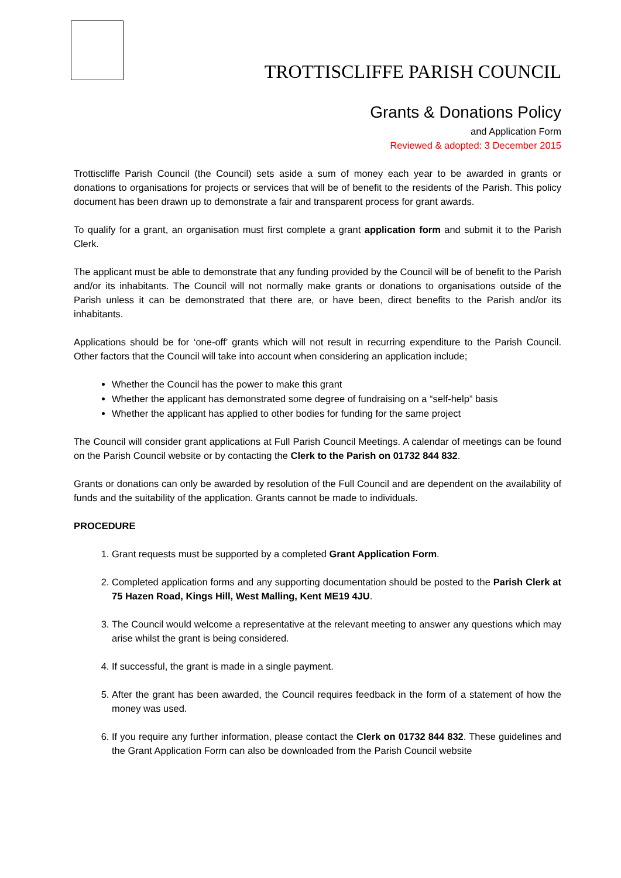TROTTISCLIFFE PARISH COUNCIL
Grants & Donations Policy
and Application Form
Reviewed & adopted: 3 December 2015
Trottiscliffe Parish Council (the Council) sets aside a sum of money each year to be awarded in grants or donations to organisations for projects or services that will be of benefit to the residents of the Parish. This policy document has been drawn up to demonstrate a fair and transparent process for grant awards.
To qualify for a grant, an organisation must first complete a grant application form and submit it to the Parish Clerk.
The applicant must be able to demonstrate that any funding provided by the Council will be of benefit to the Parish and/or its inhabitants. The Council will not normally make grants or donations to organisations outside of the Parish unless it can be demonstrated that there are, or have been, direct benefits to the Parish and/or its inhabitants.
Applications should be for ‘one-off’ grants which will not result in recurring expenditure to the Parish Council. Other factors that the Council will take into account when considering an application include;
Whether the Council has the power to make this grant
Whether the applicant has demonstrated some degree of fundraising on a “self-help” basis
Whether the applicant has applied to other bodies for funding for the same project
The Council will consider grant applications at Full Parish Council Meetings. A calendar of meetings can be found on the Parish Council website or by contacting the Clerk to the Parish on 01732 844 832.
Grants or donations can only be awarded by resolution of the Full Council and are dependent on the availability of funds and the suitability of the application. Grants cannot be made to individuals.
PROCEDURE
1. Grant requests must be supported by a completed Grant Application Form.
2. Completed application forms and any supporting documentation should be posted to the Parish Clerk at 75 Hazen Road, Kings Hill, West Malling, Kent ME19 4JU.
3. The Council would welcome a representative at the relevant meeting to answer any questions which may arise whilst the grant is being considered.
4. If successful, the grant is made in a single payment.
5. After the grant has been awarded, the Council requires feedback in the form of a statement of how the money was used.
6. If you require any further information, please contact the Clerk on 01732 844 832. These guidelines and the Grant Application Form can also be downloaded from the Parish Council website